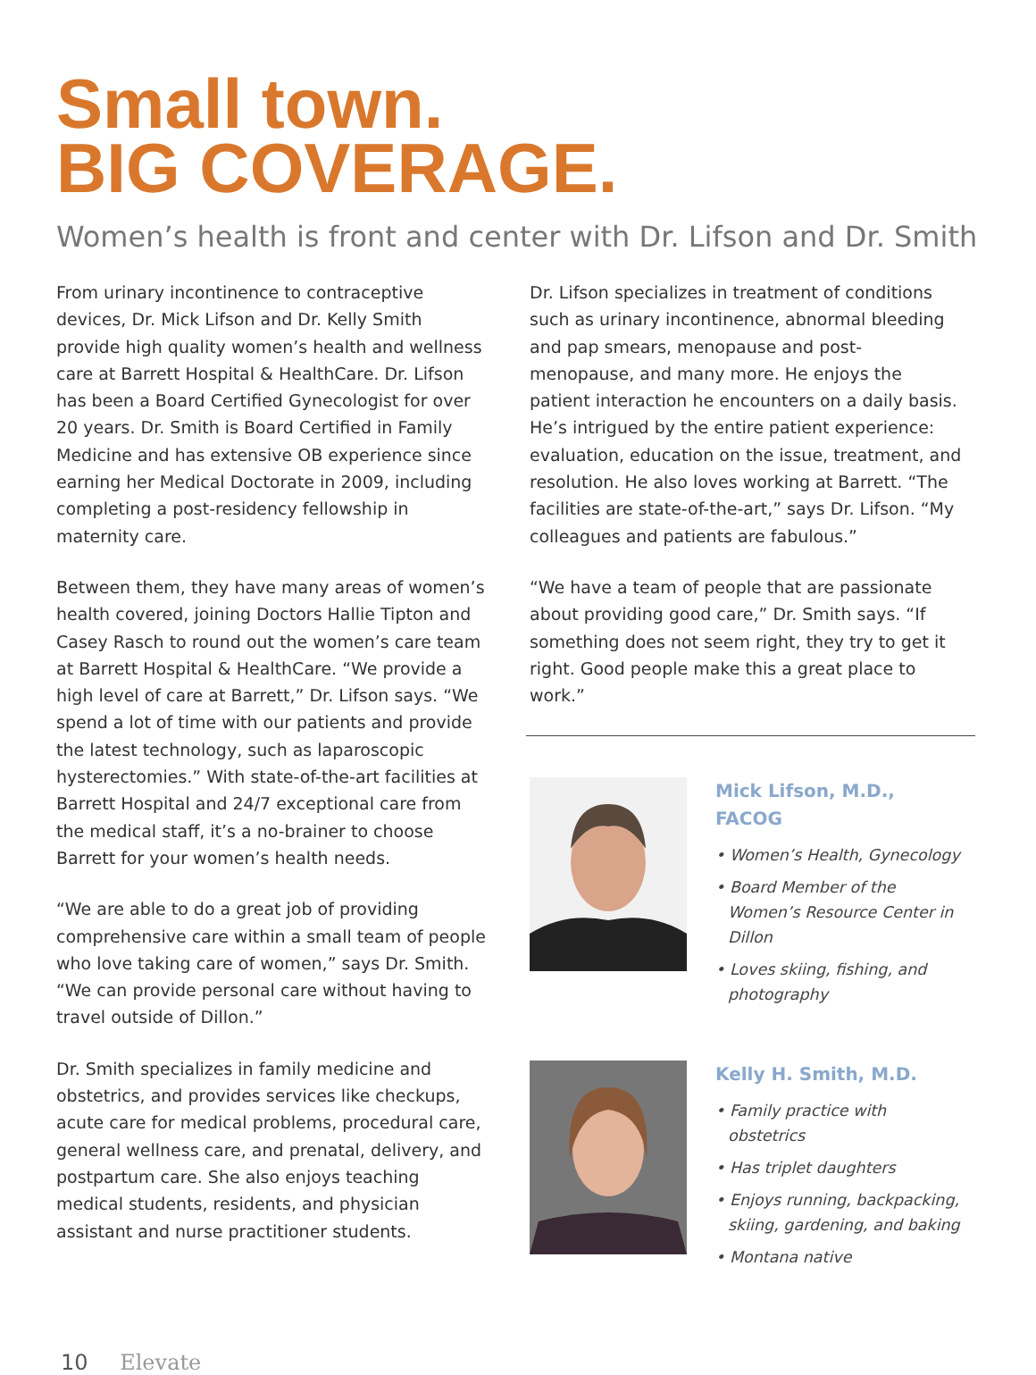Small town.
BIG COVERAGE.
Women’s health is front and center with Dr. Lifson and Dr. Smith
From urinary incontinence to contraceptive devices, Dr. Mick Lifson and Dr. Kelly Smith provide high quality women’s health and wellness care at Barrett Hospital & HealthCare. Dr. Lifson has been a Board Certified Gynecologist for over 20 years. Dr. Smith is Board Certified in Family Medicine and has extensive OB experience since earning her Medical Doctorate in 2009, including completing a post-residency fellowship in maternity care.
Between them, they have many areas of women’s health covered, joining Doctors Hallie Tipton and Casey Rasch to round out the women’s care team at Barrett Hospital & HealthCare. “We provide a high level of care at Barrett,” Dr. Lifson says. “We spend a lot of time with our patients and provide the latest technology, such as laparoscopic hysterectomies.” With state-of-the-art facilities at Barrett Hospital and 24/7 exceptional care from the medical staff, it’s a no-brainer to choose Barrett for your women’s health needs.
“We are able to do a great job of providing comprehensive care within a small team of people who love taking care of women,” says Dr. Smith. “We can provide personal care without having to travel outside of Dillon.”
Dr. Smith specializes in family medicine and obstetrics, and provides services like checkups, acute care for medical problems, procedural care, general wellness care, and prenatal, delivery, and postpartum care. She also enjoys teaching medical students, residents, and physician assistant and nurse practitioner students.
Dr. Lifson specializes in treatment of conditions such as urinary incontinence, abnormal bleeding and pap smears, menopause and post-menopause, and many more. He enjoys the patient interaction he encounters on a daily basis. He’s intrigued by the entire patient experience: evaluation, education on the issue, treatment, and resolution. He also loves working at Barrett. “The facilities are state-of-the-art,” says Dr. Lifson. “My colleagues and patients are fabulous.”
“We have a team of people that are passionate about providing good care,” Dr. Smith says. “If something does not seem right, they try to get it right. Good people make this a great place to work.”
Mick Lifson, M.D., FACOG
• Women’s Health, Gynecology
• Board Member of the Women’s Resource Center in Dillon
• Loves skiing, fishing, and photography
Kelly H. Smith, M.D.
• Family practice with obstetrics
• Has triplet daughters
• Enjoys running, backpacking, skiing, gardening, and baking
• Montana native
10 Elevate